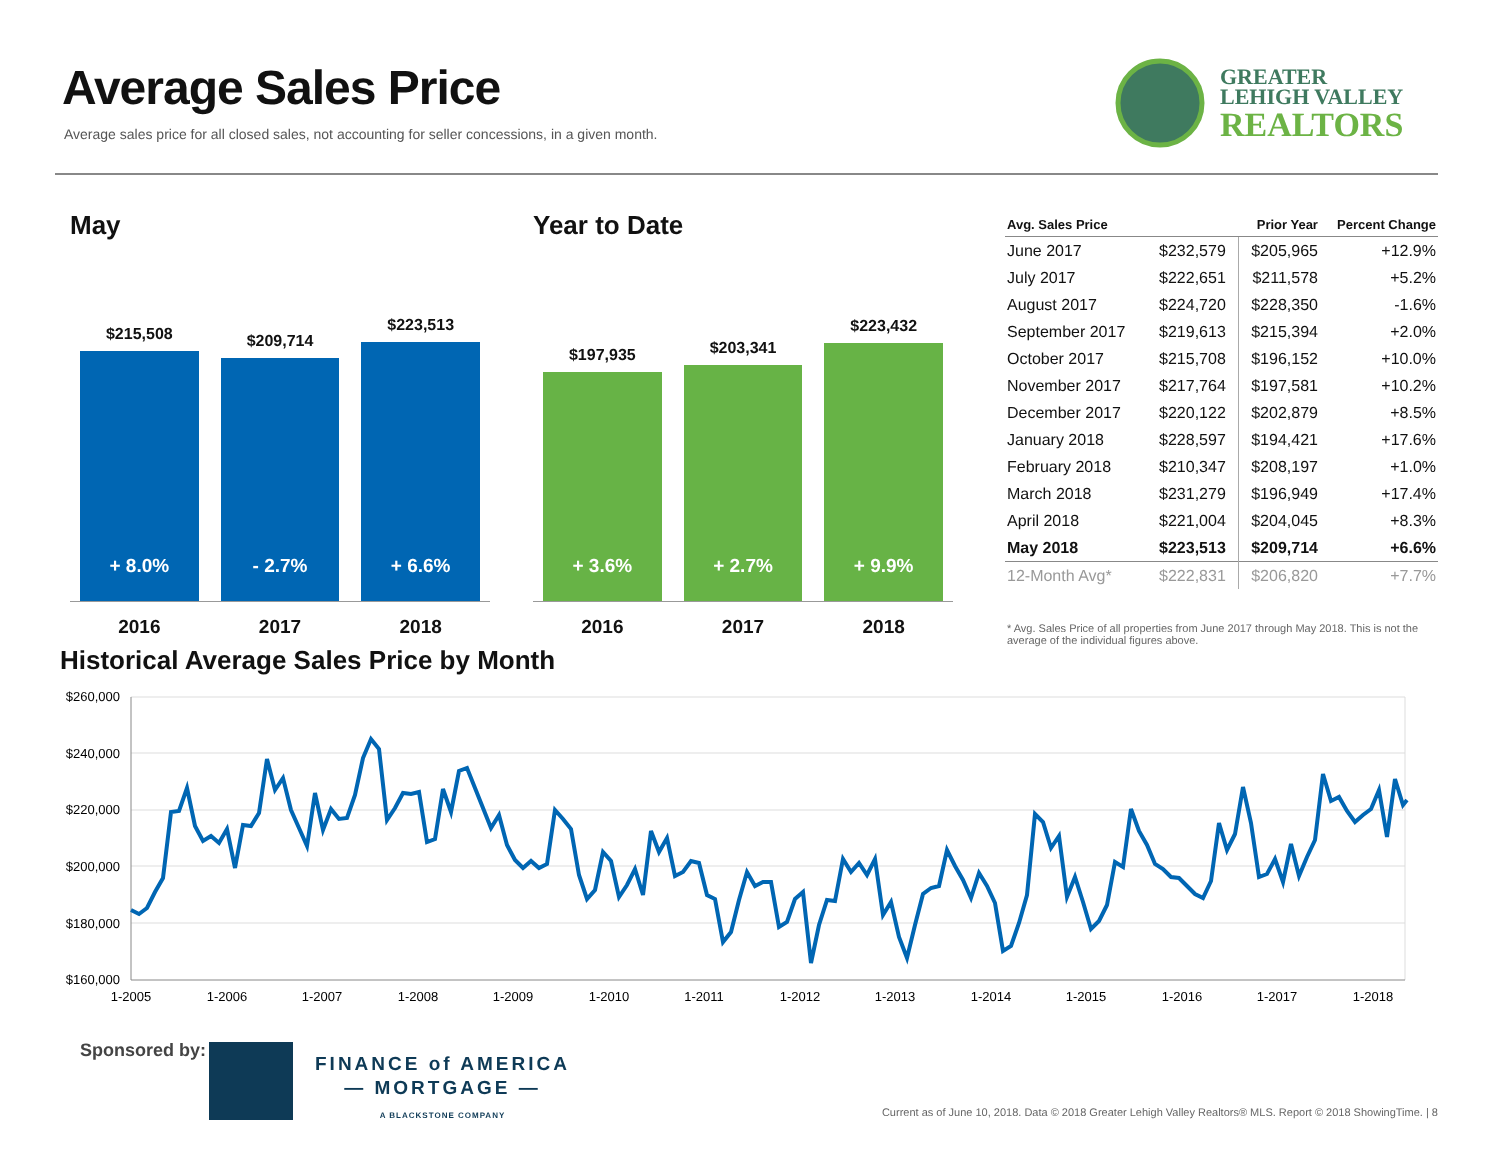Average Sales Price
Average sales price for all closed sales, not accounting for seller concessions, in a given month.
GREATER
LEHIGH VALLEY
REALTORS
May
$215,508
+ 8.0%
$209,714
- 2.7%
$223,513
+ 6.6%
2016 2017 2018
Year to Date
$197,935
+ 3.6%
$203,341
+ 2.7%
$223,432
+ 9.9%
2016 2017 2018
| Avg. Sales Price | | Prior Year | Percent Change |
| --- | --- | --- | --- |
| June 2017 | $232,579 | $205,965 | +12.9% |
| July 2017 | $222,651 | $211,578 | +5.2% |
| August 2017 | $224,720 | $228,350 | -1.6% |
| September 2017 | $219,613 | $215,394 | +2.0% |
| October 2017 | $215,708 | $196,152 | +10.0% |
| November 2017 | $217,764 | $197,581 | +10.2% |
| December 2017 | $220,122 | $202,879 | +8.5% |
| January 2018 | $228,597 | $194,421 | +17.6% |
| February 2018 | $210,347 | $208,197 | +1.0% |
| March 2018 | $231,279 | $196,949 | +17.4% |
| April 2018 | $221,004 | $204,045 | +8.3% |
| May 2018 | $223,513 | $209,714 | +6.6% |
| 12-Month Avg* | $222,831 | $206,820 | +7.7% |
* Avg. Sales Price of all properties from June 2017 through May 2018. This is not the average of the individual figures above.
Historical Average Sales Price by Month
$260,000
$240,000
$220,000
$200,000
$180,000
$160,000
1-2005
1-2006
1-2007
1-2008
1-2009
1-2010
1-2011
1-2012
1-2013
1-2014
1-2015
1-2016
1-2017
1-2018
Sponsored by:
FINANCE of AMERICA
— MORTGAGE —
A BLACKSTONE COMPANY
Current as of June 10, 2018. Data © 2018 Greater Lehigh Valley Realtors® MLS. Report © 2018 ShowingTime. | 8